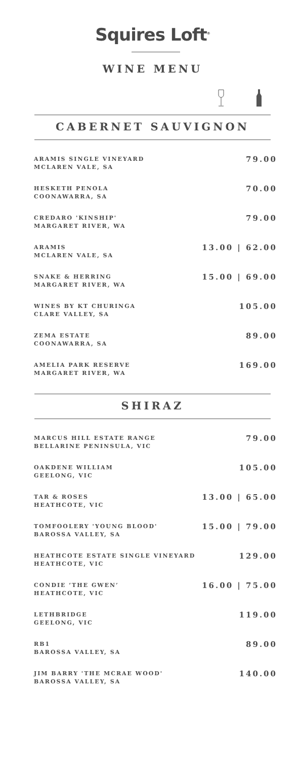Squires Loft<sup>®</sup>
WINE MENU
CABERNET SAUVIGNON
ARAMIS SINGLE VINEYARD
MCLAREN VALE, SA
79.00
HESKETH PENOLA
COONAWARRA, SA
70.00
CREDARO 'KINSHIP'
MARGARET RIVER, WA
79.00
ARAMIS
MCLAREN VALE, SA
13.00 | 62.00
SNAKE & HERRING
MARGARET RIVER, WA
15.00 | 69.00
WINES BY KT CHURINGA
CLARE VALLEY, SA
105.00
ZEMA ESTATE
COONAWARRA, SA
89.00
AMELIA PARK RESERVE
MARGARET RIVER, WA
169.00
SHIRAZ
MARCUS HILL ESTATE RANGE
BELLARINE PENINSULA, VIC
79.00
OAKDENE WILLIAM
GEELONG, VIC
105.00
TAR & ROSES
HEATHCOTE, VIC
13.00 | 65.00
TOMFOOLERY 'YOUNG BLOOD'
BAROSSA VALLEY, SA
15.00 | 79.00
HEATHCOTE ESTATE SINGLE VINEYARD
HEATHCOTE, VIC
129.00
CONDIE ‘THE GWEN’
HEATHCOTE, VIC
16.00 | 75.00
LETHBRIDGE
GEELONG, VIC
119.00
RB1
BAROSSA VALLEY, SA
89.00
JIM BARRY 'THE MCRAE WOOD'
BAROSSA VALLEY, SA
140.00